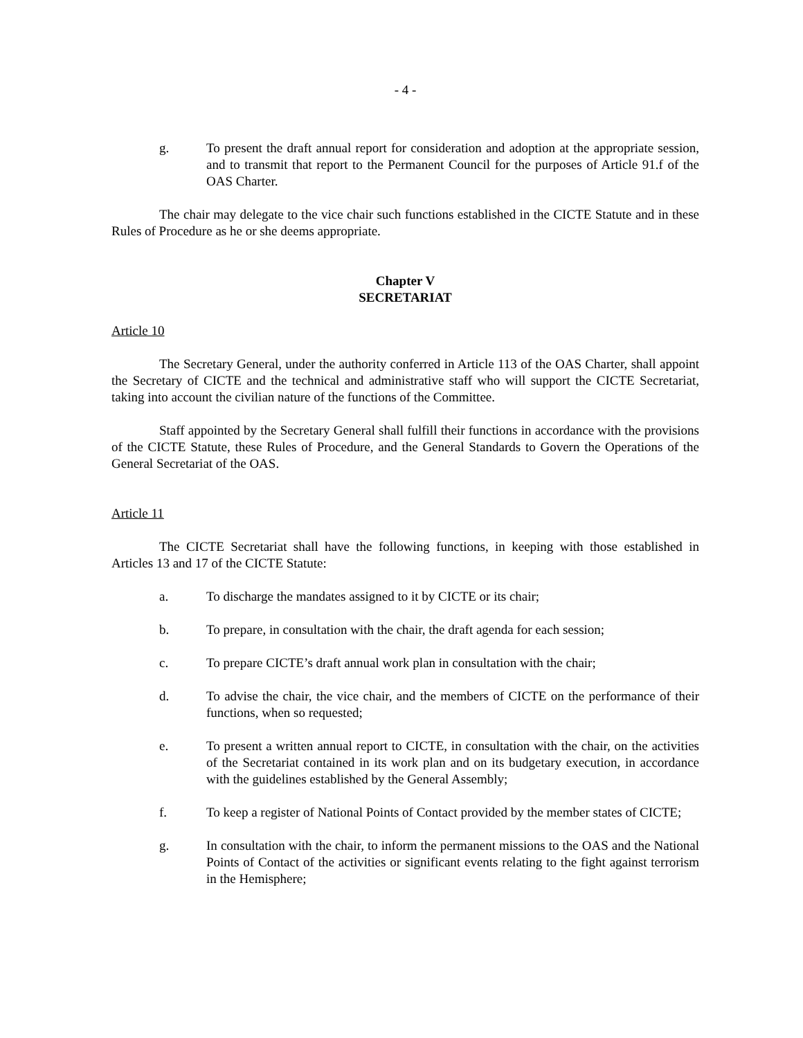- 4 -
g. To present the draft annual report for consideration and adoption at the appropriate session, and to transmit that report to the Permanent Council for the purposes of Article 91.f of the OAS Charter.
The chair may delegate to the vice chair such functions established in the CICTE Statute and in these Rules of Procedure as he or she deems appropriate.
Chapter V
SECRETARIAT
Article 10
The Secretary General, under the authority conferred in Article 113 of the OAS Charter, shall appoint the Secretary of CICTE and the technical and administrative staff who will support the CICTE Secretariat, taking into account the civilian nature of the functions of the Committee.
Staff appointed by the Secretary General shall fulfill their functions in accordance with the provisions of the CICTE Statute, these Rules of Procedure, and the General Standards to Govern the Operations of the General Secretariat of the OAS.
Article 11
The CICTE Secretariat shall have the following functions, in keeping with those established in Articles 13 and 17 of the CICTE Statute:
a. To discharge the mandates assigned to it by CICTE or its chair;
b. To prepare, in consultation with the chair, the draft agenda for each session;
c. To prepare CICTE’s draft annual work plan in consultation with the chair;
d. To advise the chair, the vice chair, and the members of CICTE on the performance of their functions, when so requested;
e. To present a written annual report to CICTE, in consultation with the chair, on the activities of the Secretariat contained in its work plan and on its budgetary execution, in accordance with the guidelines established by the General Assembly;
f. To keep a register of National Points of Contact provided by the member states of CICTE;
g. In consultation with the chair, to inform the permanent missions to the OAS and the National Points of Contact of the activities or significant events relating to the fight against terrorism in the Hemisphere;